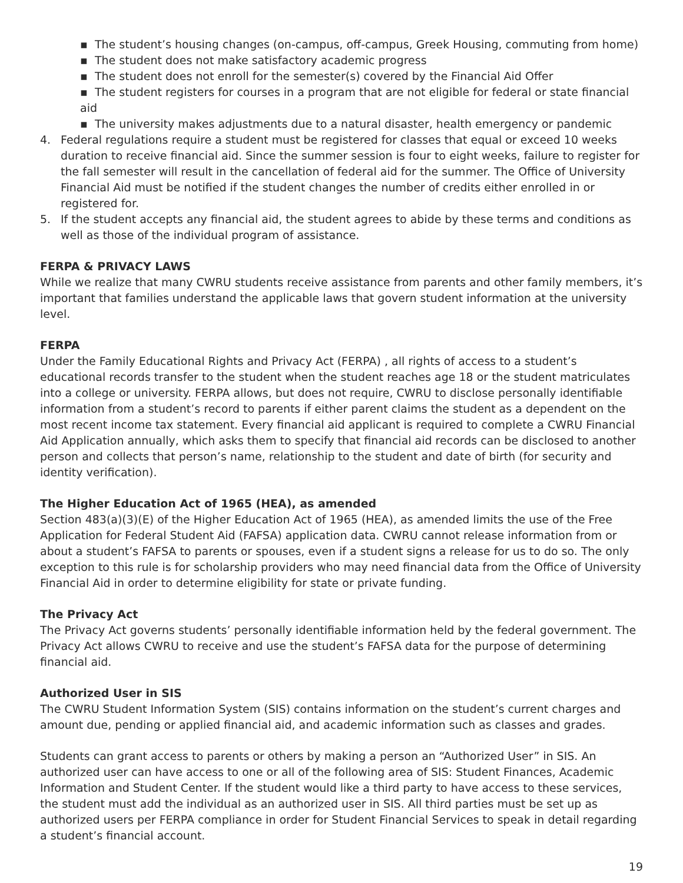▪ The student’s housing changes (on-campus, off-campus, Greek Housing, commuting from home)
▪ The student does not make satisfactory academic progress
▪ The student does not enroll for the semester(s) covered by the Financial Aid Offer
▪ The student registers for courses in a program that are not eligible for federal or state financial aid
▪ The university makes adjustments due to a natural disaster, health emergency or pandemic
4. Federal regulations require a student must be registered for classes that equal or exceed 10 weeks duration to receive financial aid. Since the summer session is four to eight weeks, failure to register for the fall semester will result in the cancellation of federal aid for the summer. The Office of University Financial Aid must be notified if the student changes the number of credits either enrolled in or registered for.
5. If the student accepts any financial aid, the student agrees to abide by these terms and conditions as well as those of the individual program of assistance.
FERPA & PRIVACY LAWS
While we realize that many CWRU students receive assistance from parents and other family members, it’s important that families understand the applicable laws that govern student information at the university level.
FERPA
Under the Family Educational Rights and Privacy Act (FERPA) , all rights of access to a student’s educational records transfer to the student when the student reaches age 18 or the student matriculates into a college or university. FERPA allows, but does not require, CWRU to disclose personally identifiable information from a student’s record to parents if either parent claims the student as a dependent on the most recent income tax statement. Every financial aid applicant is required to complete a CWRU Financial Aid Application annually, which asks them to specify that financial aid records can be disclosed to another person and collects that person’s name, relationship to the student and date of birth (for security and identity verification).
The Higher Education Act of 1965 (HEA), as amended
Section 483(a)(3)(E) of the Higher Education Act of 1965 (HEA), as amended limits the use of the Free Application for Federal Student Aid (FAFSA) application data. CWRU cannot release information from or about a student’s FAFSA to parents or spouses, even if a student signs a release for us to do so. The only exception to this rule is for scholarship providers who may need financial data from the Office of University Financial Aid in order to determine eligibility for state or private funding.
The Privacy Act
The Privacy Act governs students’ personally identifiable information held by the federal government. The Privacy Act allows CWRU to receive and use the student’s FAFSA data for the purpose of determining financial aid.
Authorized User in SIS
The CWRU Student Information System (SIS) contains information on the student’s current charges and amount due, pending or applied financial aid, and academic information such as classes and grades.
Students can grant access to parents or others by making a person an “Authorized User” in SIS. An authorized user can have access to one or all of the following area of SIS: Student Finances, Academic Information and Student Center. If the student would like a third party to have access to these services, the student must add the individual as an authorized user in SIS. All third parties must be set up as authorized users per FERPA compliance in order for Student Financial Services to speak in detail regarding a student’s financial account.
19